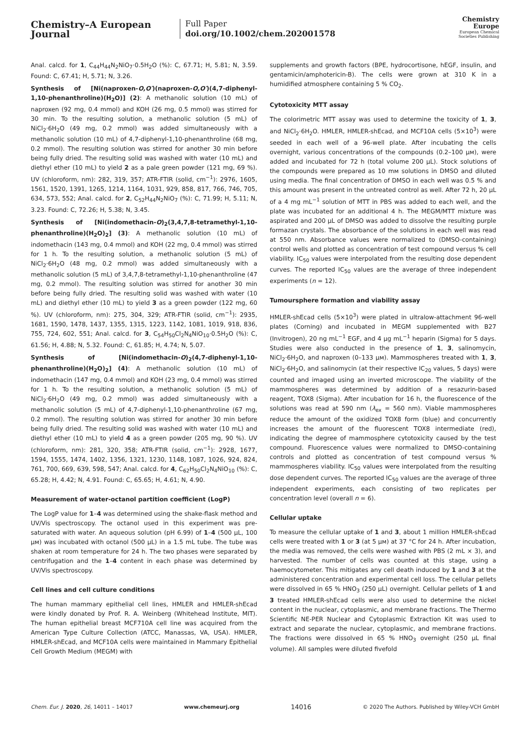Chemistry–A European Journal
Full Paper
doi.org/10.1002/chem.202001578
Chemistry
Europe
European Chemical
Societies Publishing
Anal. calcd. for 1, C<sub>44</sub>H<sub>44</sub>N<sub>2</sub>NiO<sub>7</sub>·0.5H<sub>2</sub>O (%): C, 67.71; H, 5.81; N, 3.59. Found: C, 67.41; H, 5.71; N, 3.26.
Synthesis of [Ni(naproxen-O,O′)(naproxen-O,O′)(4,7-diphenyl-1,10-phenanthroline)(H<sub>2</sub>O)] (2): A methanolic solution (10 mL) of naproxen (92 mg, 0.4 mmol) and KOH (26 mg, 0.5 mmol) was stirred for 30 min. To the resulting solution, a methanolic solution (5 mL) of NiCl<sub>2</sub>·6H<sub>2</sub>O (49 mg, 0.2 mmol) was added simultaneously with a methanolic solution (10 mL) of 4,7-diphenyl-1,10-phenanthroline (68 mg, 0.2 mmol). The resulting solution was stirred for another 30 min before being fully dried. The resulting solid was washed with water (10 mL) and diethyl ether (10 mL) to yield 2 as a pale green powder (121 mg, 69 %). UV (chloroform, nm): 282, 319, 357; ATR-FTIR (solid, cm<sup>−1</sup>): 2976, 1605, 1561, 1520, 1391, 1265, 1214, 1164, 1031, 929, 858, 817, 766, 746, 705, 634, 573, 552; Anal. calcd. for 2, C<sub>52</sub>H<sub>44</sub>N<sub>2</sub>NiO<sub>7</sub> (%): C, 71.99; H, 5.11; N, 3.23. Found: C, 72.26; H, 5.38; N, 3.45.
Synthesis of [Ni(indomethacin-O)<sub>2</sub>(3,4,7,8-tetramethyl-1,10-phenanthroline)(H<sub>2</sub>O)<sub>2</sub>] (3): A methanolic solution (10 mL) of indomethacin (143 mg, 0.4 mmol) and KOH (22 mg, 0.4 mmol) was stirred for 1 h. To the resulting solution, a methanolic solution (5 mL) of NiCl<sub>2</sub>·6H<sub>2</sub>O (48 mg, 0.2 mmol) was added simultaneously with a methanolic solution (5 mL) of 3,4,7,8-tetramethyl-1,10-phenanthroline (47 mg, 0.2 mmol). The resulting solution was stirred for another 30 min before being fully dried. The resulting solid was washed with water (10 mL) and diethyl ether (10 mL) to yield 3 as a green powder (122 mg, 60 %). UV (chloroform, nm): 275, 304, 329; ATR-FTIR (solid, cm<sup>−1</sup>): 2935, 1681, 1590, 1478, 1437, 1355, 1315, 1223, 1142, 1081, 1019, 918, 836, 755, 724, 602, 551; Anal. calcd. for 3, C<sub>54</sub>H<sub>50</sub>Cl<sub>2</sub>N<sub>4</sub>NiO<sub>10</sub>·0.5H<sub>2</sub>O (%): C, 61.56; H, 4.88; N, 5.32. Found: C, 61.85; H, 4.74; N, 5.07.
Synthesis of [Ni(indomethacin-O)<sub>2</sub>(4,7-diphenyl-1,10-phenanthroline)(H<sub>2</sub>O)<sub>2</sub>] (4): A methanolic solution (10 mL) of indomethacin (147 mg, 0.4 mmol) and KOH (23 mg, 0.4 mmol) was stirred for 1 h. To the resulting solution, a methanolic solution (5 mL) of NiCl<sub>2</sub>·6H<sub>2</sub>O (49 mg, 0.2 mmol) was added simultaneously with a methanolic solution (5 mL) of 4,7-diphenyl-1,10-phenanthroline (67 mg, 0.2 mmol). The resulting solution was stirred for another 30 min before being fully dried. The resulting solid was washed with water (10 mL) and diethyl ether (10 mL) to yield 4 as a green powder (205 mg, 90 %). UV (chloroform, nm): 281, 320, 358; ATR-FTIR (solid, cm<sup>−1</sup>): 2928, 1677, 1594, 1555, 1474, 1402, 1356, 1321, 1230, 1148, 1087, 1026, 924, 824, 761, 700, 669, 639, 598, 547; Anal. calcd. for 4, C<sub>62</sub>H<sub>50</sub>Cl<sub>2</sub>N<sub>4</sub>NiO<sub>10</sub> (%): C, 65.28; H, 4.42; N, 4.91. Found: C, 65.65; H, 4.61; N, 4.90.
Measurement of water-octanol partition coefficient (LogP)
The LogP value for 1–4 was determined using the shake-flask method and UV/Vis spectroscopy. The octanol used in this experiment was pre-saturated with water. An aqueous solution (pH 6.99) of 1–4 (500 μL, 100 μм) was incubated with octanol (500 μL) in a 1.5 mL tube. The tube was shaken at room temperature for 24 h. The two phases were separated by centrifugation and the 1–4 content in each phase was determined by UV/Vis spectroscopy.
Cell lines and cell culture conditions
The human mammary epithelial cell lines, HMLER and HMLER-shEcad were kindly donated by Prof. R. A. Weinberg (Whitehead Institute, MIT). The human epithelial breast MCF710A cell line was acquired from the American Type Culture Collection (ATCC, Manassas, VA, USA). HMLER, HMLER-shEcad, and MCF10A cells were maintained in Mammary Epithelial Cell Growth Medium (MEGM) with
supplements and growth factors (BPE, hydrocortisone, hEGF, insulin, and gentamicin/amphotericin-B). The cells were grown at 310 K in a humidified atmosphere containing 5 % CO<sub>2</sub>.
Cytotoxicity MTT assay
The colorimetric MTT assay was used to determine the toxicity of 1, 3, and NiCl<sub>2</sub>·6H<sub>2</sub>O. HMLER, HMLER-shEcad, and MCF10A cells (5×10<sup>3</sup>) were seeded in each well of a 96-well plate. After incubating the cells overnight, various concentrations of the compounds (0.2–100 μм), were added and incubated for 72 h (total volume 200 μL). Stock solutions of the compounds were prepared as 10 mм solutions in DMSO and diluted using media. The final concentration of DMSO in each well was 0.5 % and this amount was present in the untreated control as well. After 72 h, 20 μL of a 4 mg mL<sup>−1</sup> solution of MTT in PBS was added to each well, and the plate was incubated for an additional 4 h. The MEGM/MTT mixture was aspirated and 200 μL of DMSO was added to dissolve the resulting purple formazan crystals. The absorbance of the solutions in each well was read at 550 nm. Absorbance values were normalized to (DMSO-containing) control wells and plotted as concentration of test compound versus % cell viability. IC<sub>50</sub> values were interpolated from the resulting dose dependent curves. The reported IC<sub>50</sub> values are the average of three independent experiments (n = 12).
Tumoursphere formation and viability assay
HMLER-shEcad cells (5×10<sup>3</sup>) were plated in ultralow-attachment 96-well plates (Corning) and incubated in MEGM supplemented with B27 (Invitrogen), 20 ng mL<sup>−1</sup> EGF, and 4 μg mL<sup>−1</sup> heparin (Sigma) for 5 days. Studies were also conducted in the presence of 1, 3, salinomycin, NiCl<sub>2</sub>·6H<sub>2</sub>O, and naproxen (0–133 μм). Mammospheres treated with 1, 3, NiCl<sub>2</sub>·6H<sub>2</sub>O, and salinomycin (at their respective IC<sub>20</sub> values, 5 days) were counted and imaged using an inverted microscope. The viability of the mammospheres was determined by addition of a resazurin-based reagent, TOX8 (Sigma). After incubation for 16 h, the fluorescence of the solutions was read at 590 nm (λ<sub>ex</sub> = 560 nm). Viable mammospheres reduce the amount of the oxidized TOX8 form (blue) and concurrently increases the amount of the fluorescent TOX8 intermediate (red), indicating the degree of mammosphere cytotoxicity caused by the test compound. Fluorescence values were normalized to DMSO-containing controls and plotted as concentration of test compound versus % mammospheres viability. IC<sub>50</sub> values were interpolated from the resulting dose dependent curves. The reported IC<sub>50</sub> values are the average of three independent experiments, each consisting of two replicates per concentration level (overall n = 6).
Cellular uptake
To measure the cellular uptake of 1 and 3, about 1 million HMLER-shEcad cells were treated with 1 or 3 (at 5 μм) at 37 °C for 24 h. After incubation, the media was removed, the cells were washed with PBS (2 mL × 3), and harvested. The number of cells was counted at this stage, using a haemocytometer. This mitigates any cell death induced by 1 and 3 at the administered concentration and experimental cell loss. The cellular pellets were dissolved in 65 % HNO<sub>3</sub> (250 μL) overnight. Cellular pellets of 1 and 3 treated HMLER-shEcad cells were also used to determine the nickel content in the nuclear, cytoplasmic, and membrane fractions. The Thermo Scientific NE-PER Nuclear and Cytoplasmic Extraction Kit was used to extract and separate the nuclear, cytoplasmic, and membrane fractions. The fractions were dissolved in 65 % HNO<sub>3</sub> overnight (250 μL final volume). All samples were diluted fivefold
Chem. Eur. J. 2020, 26, 14011 – 14017 www.chemeurj.org 14016 © 2020 The Authors. Published by Wiley-VCH GmbH